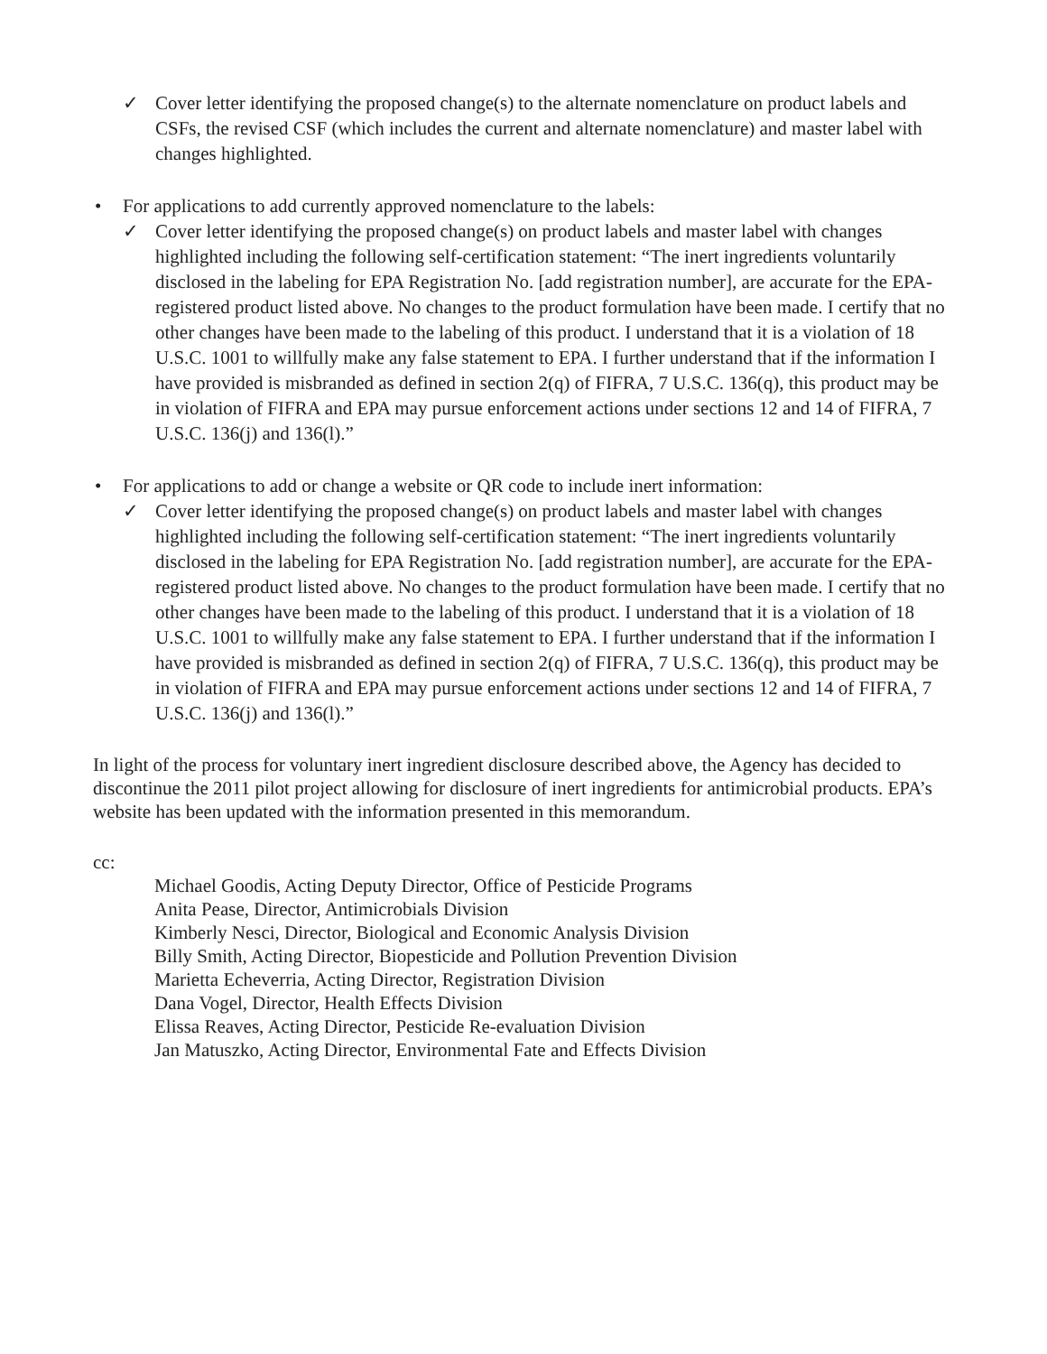✓ Cover letter identifying the proposed change(s) to the alternate nomenclature on product labels and CSFs, the revised CSF (which includes the current and alternate nomenclature) and master label with changes highlighted.
• For applications to add currently approved nomenclature to the labels:
✓ Cover letter identifying the proposed change(s) on product labels and master label with changes highlighted including the following self-certification statement: “The inert ingredients voluntarily disclosed in the labeling for EPA Registration No. [add registration number], are accurate for the EPA-registered product listed above. No changes to the product formulation have been made. I certify that no other changes have been made to the labeling of this product. I understand that it is a violation of 18 U.S.C. 1001 to willfully make any false statement to EPA. I further understand that if the information I have provided is misbranded as defined in section 2(q) of FIFRA, 7 U.S.C. 136(q), this product may be in violation of FIFRA and EPA may pursue enforcement actions under sections 12 and 14 of FIFRA, 7 U.S.C. 136(j) and 136(l).”
• For applications to add or change a website or QR code to include inert information:
✓ Cover letter identifying the proposed change(s) on product labels and master label with changes highlighted including the following self-certification statement: “The inert ingredients voluntarily disclosed in the labeling for EPA Registration No. [add registration number], are accurate for the EPA-registered product listed above. No changes to the product formulation have been made. I certify that no other changes have been made to the labeling of this product. I understand that it is a violation of 18 U.S.C. 1001 to willfully make any false statement to EPA. I further understand that if the information I have provided is misbranded as defined in section 2(q) of FIFRA, 7 U.S.C. 136(q), this product may be in violation of FIFRA and EPA may pursue enforcement actions under sections 12 and 14 of FIFRA, 7 U.S.C. 136(j) and 136(l).”
In light of the process for voluntary inert ingredient disclosure described above, the Agency has decided to discontinue the 2011 pilot project allowing for disclosure of inert ingredients for antimicrobial products. EPA’s website has been updated with the information presented in this memorandum.
cc:
Michael Goodis, Acting Deputy Director, Office of Pesticide Programs
Anita Pease, Director, Antimicrobials Division
Kimberly Nesci, Director, Biological and Economic Analysis Division
Billy Smith, Acting Director, Biopesticide and Pollution Prevention Division
Marietta Echeverria, Acting Director, Registration Division
Dana Vogel, Director, Health Effects Division
Elissa Reaves, Acting Director, Pesticide Re-evaluation Division
Jan Matuszko, Acting Director, Environmental Fate and Effects Division